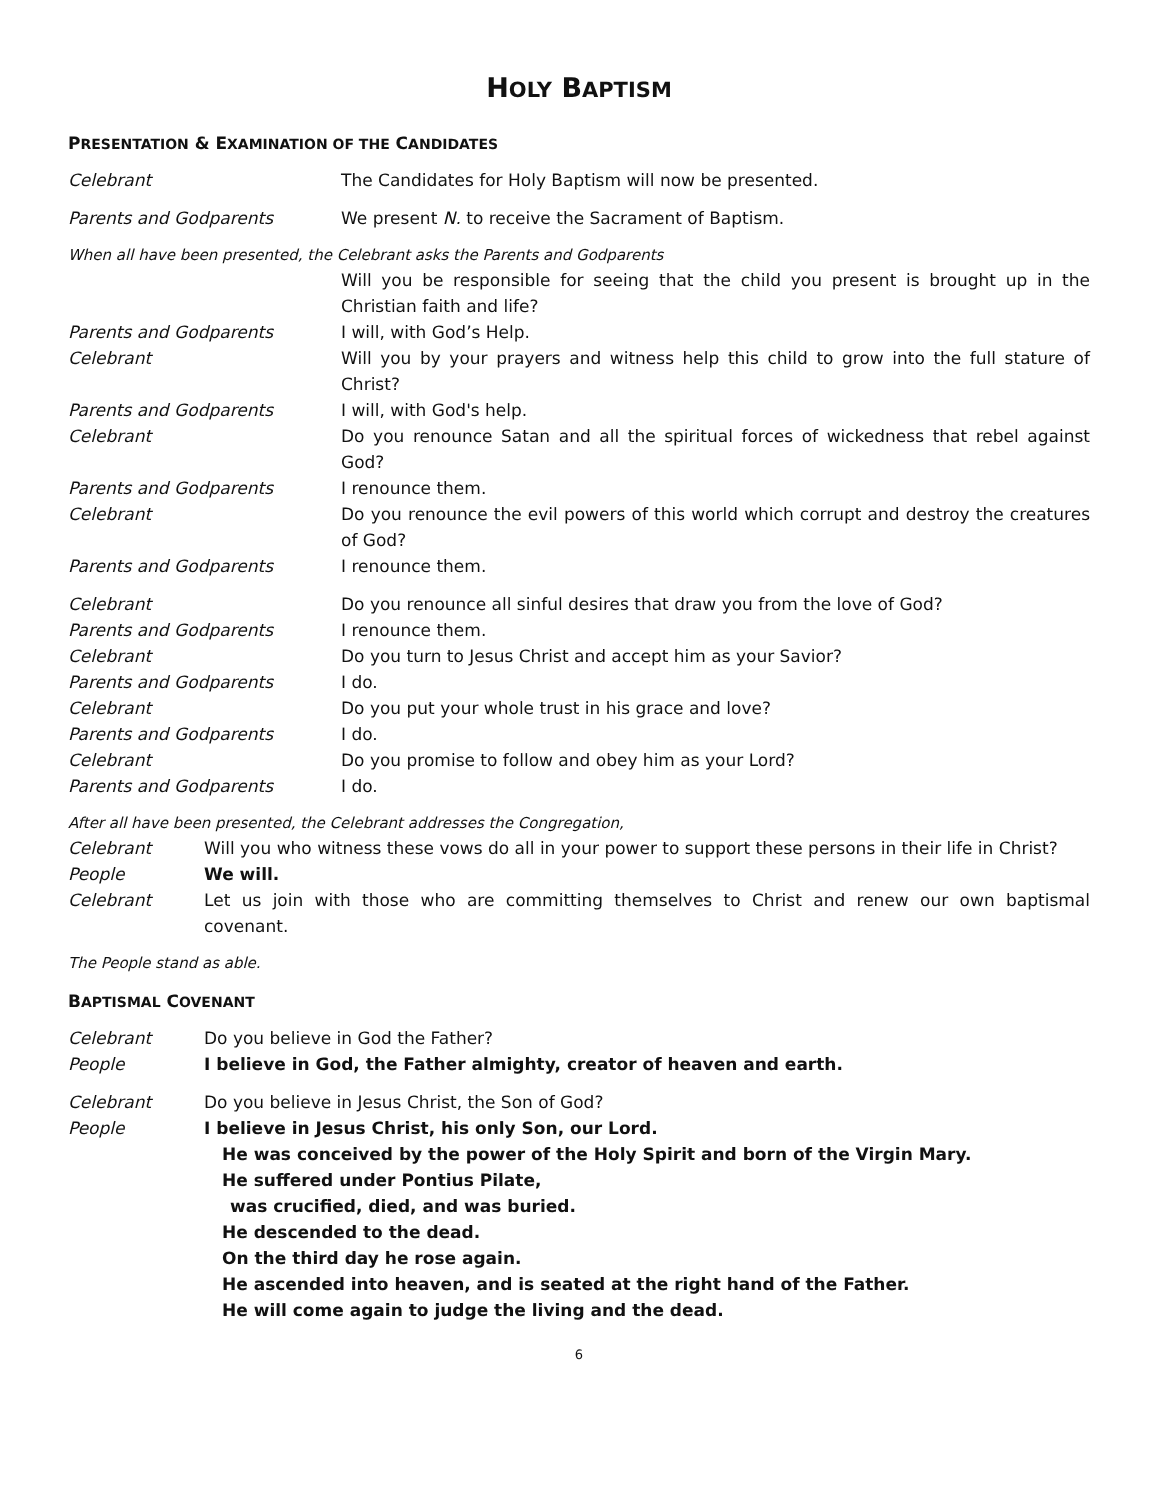HOLY BAPTISM
PRESENTATION & EXAMINATION OF THE CANDIDATES
Celebrant The Candidates for Holy Baptism will now be presented.
Parents and Godparents We present N. to receive the Sacrament of Baptism.
When all have been presented, the Celebrant asks the Parents and Godparents
Will you be responsible for seeing that the child you present is brought up in the Christian faith and life?
Parents and Godparents I will, with God’s Help.
Celebrant Will you by your prayers and witness help this child to grow into the full stature of Christ?
Parents and Godparents I will, with God's help.
Celebrant Do you renounce Satan and all the spiritual forces of wickedness that rebel against God?
Parents and Godparents I renounce them.
Celebrant Do you renounce the evil powers of this world which corrupt and destroy the creatures of God?
Parents and Godparents I renounce them.
Celebrant Do you renounce all sinful desires that draw you from the love of God?
Parents and Godparents I renounce them.
Celebrant Do you turn to Jesus Christ and accept him as your Savior?
Parents and Godparents I do.
Celebrant Do you put your whole trust in his grace and love?
Parents and Godparents I do.
Celebrant Do you promise to follow and obey him as your Lord?
Parents and Godparents I do.
After all have been presented, the Celebrant addresses the Congregation,
Celebrant Will you who witness these vows do all in your power to support these persons in their life in Christ?
People We will.
Celebrant Let us join with those who are committing themselves to Christ and renew our own baptismal covenant.
The People stand as able.
BAPTISMAL COVENANT
Celebrant Do you believe in God the Father?
People I believe in God, the Father almighty, creator of heaven and earth.
Celebrant Do you believe in Jesus Christ, the Son of God?
People I believe in Jesus Christ, his only Son, our Lord.
He was conceived by the power of the Holy Spirit and born of the Virgin Mary.
He suffered under Pontius Pilate,
was crucified, died, and was buried.
He descended to the dead.
On the third day he rose again.
He ascended into heaven, and is seated at the right hand of the Father.
He will come again to judge the living and the dead.
6